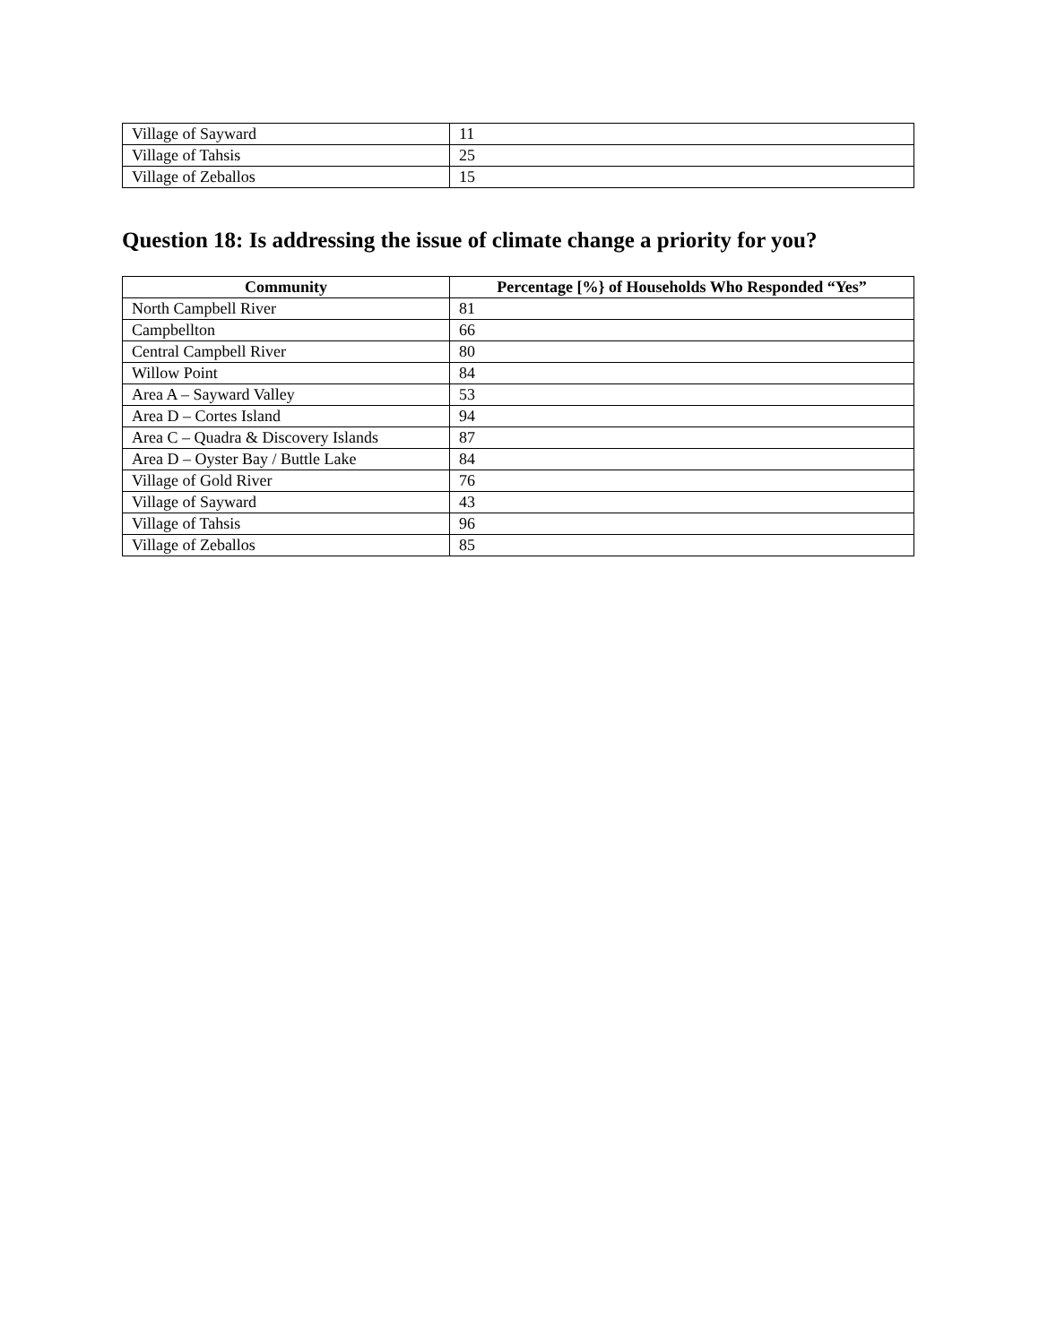| Village of Sayward | 11 |
| Village of Tahsis | 25 |
| Village of Zeballos | 15 |
Question 18: Is addressing the issue of climate change a priority for you?
| Community | Percentage [%} of Households Who Responded “Yes” |
| --- | --- |
| North Campbell River | 81 |
| Campbellton | 66 |
| Central Campbell River | 80 |
| Willow Point | 84 |
| Area A – Sayward Valley | 53 |
| Area D – Cortes Island | 94 |
| Area C – Quadra & Discovery Islands | 87 |
| Area D – Oyster Bay / Buttle Lake | 84 |
| Village of Gold River | 76 |
| Village of Sayward | 43 |
| Village of Tahsis | 96 |
| Village of Zeballos | 85 |